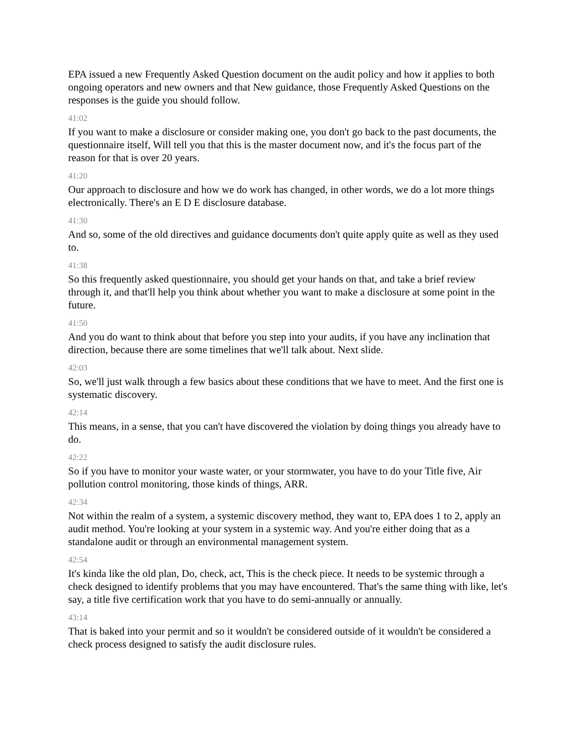EPA issued a new Frequently Asked Question document on the audit policy and how it applies to both ongoing operators and new owners and that New guidance, those Frequently Asked Questions on the responses is the guide you should follow.
41:02
If you want to make a disclosure or consider making one, you don't go back to the past documents, the questionnaire itself, Will tell you that this is the master document now, and it's the focus part of the reason for that is over 20 years.
41:20
Our approach to disclosure and how we do work has changed, in other words, we do a lot more things electronically. There's an E D E disclosure database.
41:30
And so, some of the old directives and guidance documents don't quite apply quite as well as they used to.
41:38
So this frequently asked questionnaire, you should get your hands on that, and take a brief review through it, and that'll help you think about whether you want to make a disclosure at some point in the future.
41:50
And you do want to think about that before you step into your audits, if you have any inclination that direction, because there are some timelines that we'll talk about. Next slide.
42:03
So, we'll just walk through a few basics about these conditions that we have to meet. And the first one is systematic discovery.
42:14
This means, in a sense, that you can't have discovered the violation by doing things you already have to do.
42:22
So if you have to monitor your waste water, or your stormwater, you have to do your Title five, Air pollution control monitoring, those kinds of things, ARR.
42:34
Not within the realm of a system, a systemic discovery method, they want to, EPA does 1 to 2, apply an audit method. You're looking at your system in a systemic way. And you're either doing that as a standalone audit or through an environmental management system.
42:54
It's kinda like the old plan, Do, check, act, This is the check piece. It needs to be systemic through a check designed to identify problems that you may have encountered. That's the same thing with like, let's say, a title five certification work that you have to do semi-annually or annually.
43:14
That is baked into your permit and so it wouldn't be considered outside of it wouldn't be considered a check process designed to satisfy the audit disclosure rules.